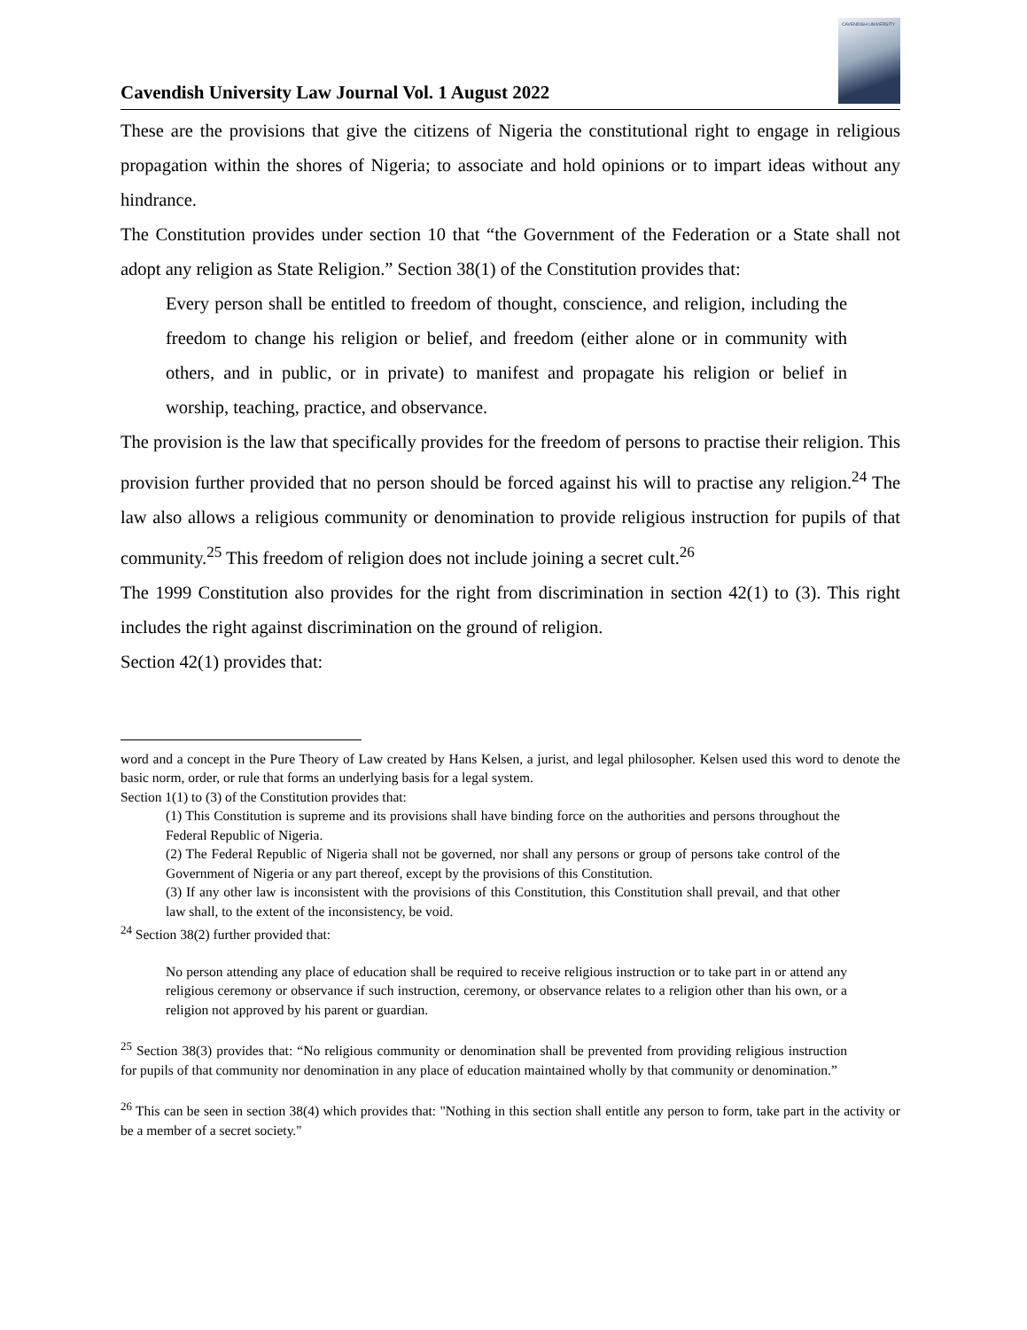Cavendish University Law Journal Vol. 1 August 2022
CAVENDISH UNIVERSITY
These are the provisions that give the citizens of Nigeria the constitutional right to engage in religious propagation within the shores of Nigeria; to associate and hold opinions or to impart ideas without any hindrance.
The Constitution provides under section 10 that “the Government of the Federation or a State shall not adopt any religion as State Religion.” Section 38(1) of the Constitution provides that:
Every person shall be entitled to freedom of thought, conscience, and religion, including the freedom to change his religion or belief, and freedom (either alone or in community with others, and in public, or in private) to manifest and propagate his religion or belief in worship, teaching, practice, and observance.
The provision is the law that specifically provides for the freedom of persons to practise their religion. This provision further provided that no person should be forced against his will to practise any religion.<sup>24</sup> The law also allows a religious community or denomination to provide religious instruction for pupils of that community.<sup>25</sup> This freedom of religion does not include joining a secret cult.<sup>26</sup>
The 1999 Constitution also provides for the right from discrimination in section 42(1) to (3). This right includes the right against discrimination on the ground of religion.
Section 42(1) provides that:
word and a concept in the Pure Theory of Law created by Hans Kelsen, a jurist, and legal philosopher. Kelsen used this word to denote the basic norm, order, or rule that forms an underlying basis for a legal system.
Section 1(1) to (3) of the Constitution provides that:
(1) This Constitution is supreme and its provisions shall have binding force on the authorities and persons throughout the Federal Republic of Nigeria.
(2) The Federal Republic of Nigeria shall not be governed, nor shall any persons or group of persons take control of the Government of Nigeria or any part thereof, except by the provisions of this Constitution.
(3) If any other law is inconsistent with the provisions of this Constitution, this Constitution shall prevail, and that other law shall, to the extent of the inconsistency, be void.
<sup>24</sup> Section 38(2) further provided that:
No person attending any place of education shall be required to receive religious instruction or to take part in or attend any religious ceremony or observance if such instruction, ceremony, or observance relates to a religion other than his own, or a religion not approved by his parent or guardian.
<sup>25</sup> Section 38(3) provides that: “No religious community or denomination shall be prevented from providing religious instruction for pupils of that community nor denomination in any place of education maintained wholly by that community or denomination.”
<sup>26</sup> This can be seen in section 38(4) which provides that: "Nothing in this section shall entitle any person to form, take part in the activity or be a member of a secret society."